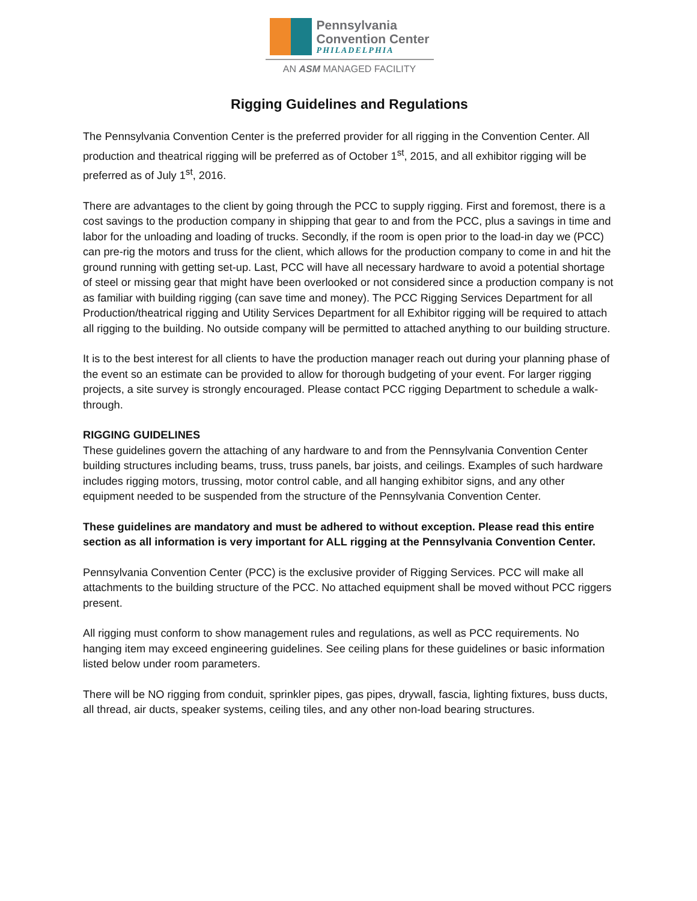Pennsylvania
Convention Center
PHILADELPHIA
AN ASM MANAGED FACILITY
Rigging Guidelines and Regulations
The Pennsylvania Convention Center is the preferred provider for all rigging in the Convention Center. All production and theatrical rigging will be preferred as of October 1<sup>st</sup>, 2015, and all exhibitor rigging will be preferred as of July 1<sup>st</sup>, 2016.
There are advantages to the client by going through the PCC to supply rigging. First and foremost, there is a cost savings to the production company in shipping that gear to and from the PCC, plus a savings in time and labor for the unloading and loading of trucks. Secondly, if the room is open prior to the load-in day we (PCC) can pre-rig the motors and truss for the client, which allows for the production company to come in and hit the ground running with getting set-up. Last, PCC will have all necessary hardware to avoid a potential shortage of steel or missing gear that might have been overlooked or not considered since a production company is not as familiar with building rigging (can save time and money). The PCC Rigging Services Department for all Production/theatrical rigging and Utility Services Department for all Exhibitor rigging will be required to attach all rigging to the building. No outside company will be permitted to attached anything to our building structure.
It is to the best interest for all clients to have the production manager reach out during your planning phase of the event so an estimate can be provided to allow for thorough budgeting of your event. For larger rigging projects, a site survey is strongly encouraged. Please contact PCC rigging Department to schedule a walk-through.
RIGGING GUIDELINES
These guidelines govern the attaching of any hardware to and from the Pennsylvania Convention Center building structures including beams, truss, truss panels, bar joists, and ceilings. Examples of such hardware includes rigging motors, trussing, motor control cable, and all hanging exhibitor signs, and any other equipment needed to be suspended from the structure of the Pennsylvania Convention Center.
These guidelines are mandatory and must be adhered to without exception. Please read this entire section as all information is very important for ALL rigging at the Pennsylvania Convention Center.
Pennsylvania Convention Center (PCC) is the exclusive provider of Rigging Services. PCC will make all attachments to the building structure of the PCC. No attached equipment shall be moved without PCC riggers present.
All rigging must conform to show management rules and regulations, as well as PCC requirements. No hanging item may exceed engineering guidelines. See ceiling plans for these guidelines or basic information listed below under room parameters.
There will be NO rigging from conduit, sprinkler pipes, gas pipes, drywall, fascia, lighting fixtures, buss ducts, all thread, air ducts, speaker systems, ceiling tiles, and any other non-load bearing structures.